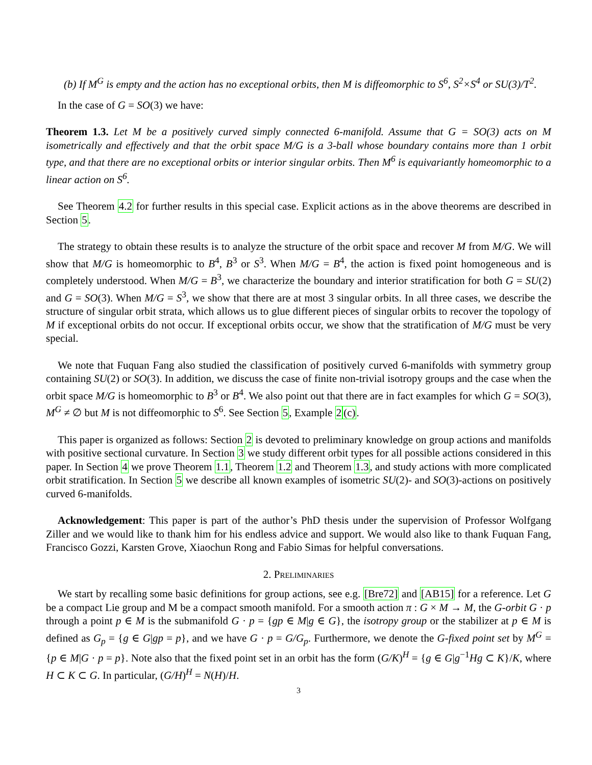(b) If M<sup>G</sup> is empty and the action has no exceptional orbits, then M is diffeomorphic to S<sup>6</sup>, S<sup>2</sup>×S<sup>4</sup> or SU(3)/T<sup>2</sup>.
In the case of G = SO(3) we have:
Theorem 1.3. Let M be a positively curved simply connected 6-manifold. Assume that G = SO(3) acts on M isometrically and effectively and that the orbit space M/G is a 3-ball whose boundary contains more than 1 orbit type, and that there are no exceptional orbits or interior singular orbits. Then M<sup>6</sup> is equivariantly homeomorphic to a linear action on S<sup>6</sup>.
See Theorem 4.2 for further results in this special case. Explicit actions as in the above theorems are described in Section 5.
The strategy to obtain these results is to analyze the structure of the orbit space and recover M from M/G. We will show that M/G is homeomorphic to B<sup>4</sup>, B<sup>3</sup> or S<sup>3</sup>. When M/G = B<sup>4</sup>, the action is fixed point homogeneous and is completely understood. When M/G = B<sup>3</sup>, we characterize the boundary and interior stratification for both G = SU(2) and G = SO(3). When M/G = S<sup>3</sup>, we show that there are at most 3 singular orbits. In all three cases, we describe the structure of singular orbit strata, which allows us to glue different pieces of singular orbits to recover the topology of M if exceptional orbits do not occur. If exceptional orbits occur, we show that the stratification of M/G must be very special.
We note that Fuquan Fang also studied the classification of positively curved 6-manifolds with symmetry group containing SU(2) or SO(3). In addition, we discuss the case of finite non-trivial isotropy groups and the case when the orbit space M/G is homeomorphic to B<sup>3</sup> or B<sup>4</sup>. We also point out that there are in fact examples for which G = SO(3), M<sup>G</sup> ≠ ∅ but M is not diffeomorphic to S<sup>6</sup>. See Section 5, Example 2(c).
This paper is organized as follows: Section 2 is devoted to preliminary knowledge on group actions and manifolds with positive sectional curvature. In Section 3 we study different orbit types for all possible actions considered in this paper. In Section 4 we prove Theorem 1.1, Theorem 1.2 and Theorem 1.3, and study actions with more complicated orbit stratification. In Section 5 we describe all known examples of isometric SU(2)- and SO(3)-actions on positively curved 6-manifolds.
Acknowledgement: This paper is part of the author’s PhD thesis under the supervision of Professor Wolfgang Ziller and we would like to thank him for his endless advice and support. We would also like to thank Fuquan Fang, Francisco Gozzi, Karsten Grove, Xiaochun Rong and Fabio Simas for helpful conversations.
2. Preliminaries
We start by recalling some basic definitions for group actions, see e.g. [Bre72] and [AB15] for a reference. Let G be a compact Lie group and M be a compact smooth manifold. For a smooth action π : G × M → M, the G-orbit G · p through a point p ∈ M is the submanifold G · p = {gp ∈ M|g ∈ G}, the isotropy group or the stabilizer at p ∈ M is defined as G<sub>p</sub> = {g ∈ G|gp = p}, and we have G · p = G/G<sub>p</sub>. Furthermore, we denote the G-fixed point set by M<sup>G</sup> = {p ∈ M|G · p = p}. Note also that the fixed point set in an orbit has the form (G/K)<sup>H</sup> = {g ∈ G|g<sup>−1</sup>Hg ⊂ K}/K, where H ⊂ K ⊂ G. In particular, (G/H)<sup>H</sup> = N(H)/H.
3